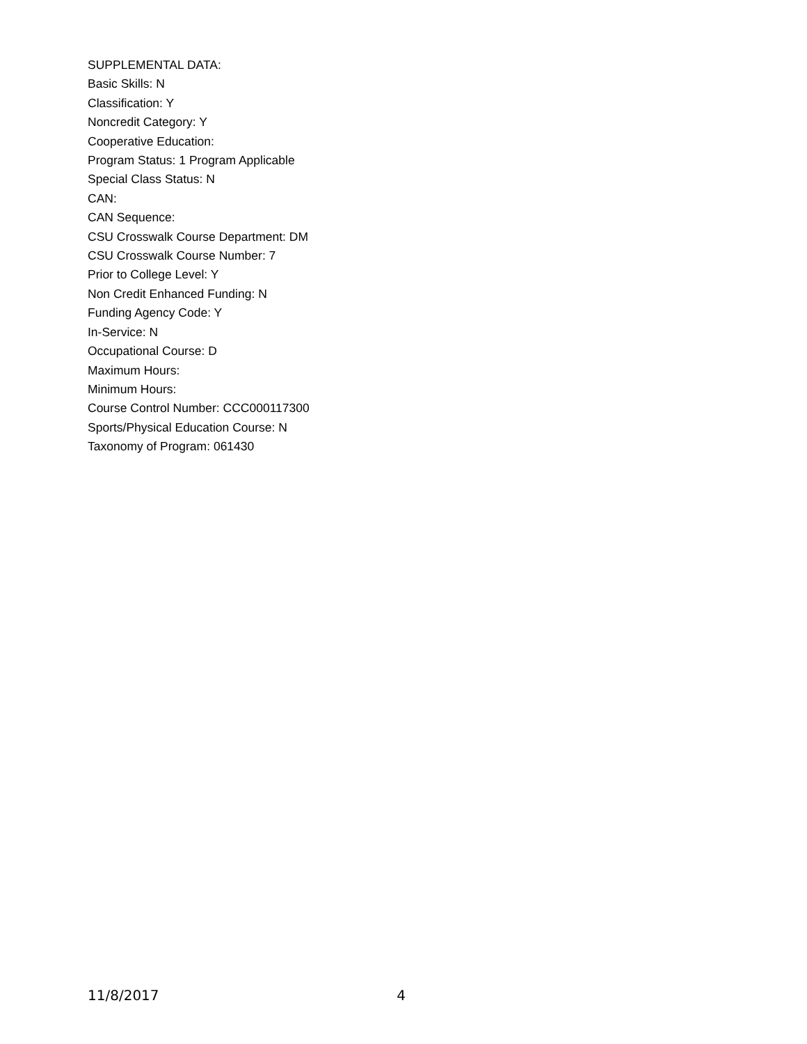SUPPLEMENTAL DATA:
Basic Skills: N
Classification: Y
Noncredit Category: Y
Cooperative Education:
Program Status: 1 Program Applicable
Special Class Status: N
CAN:
CAN Sequence:
CSU Crosswalk Course Department: DM
CSU Crosswalk Course Number: 7
Prior to College Level: Y
Non Credit Enhanced Funding: N
Funding Agency Code: Y
In-Service: N
Occupational Course: D
Maximum Hours:
Minimum Hours:
Course Control Number: CCC000117300
Sports/Physical Education Course: N
Taxonomy of Program: 061430
11/8/2017 4